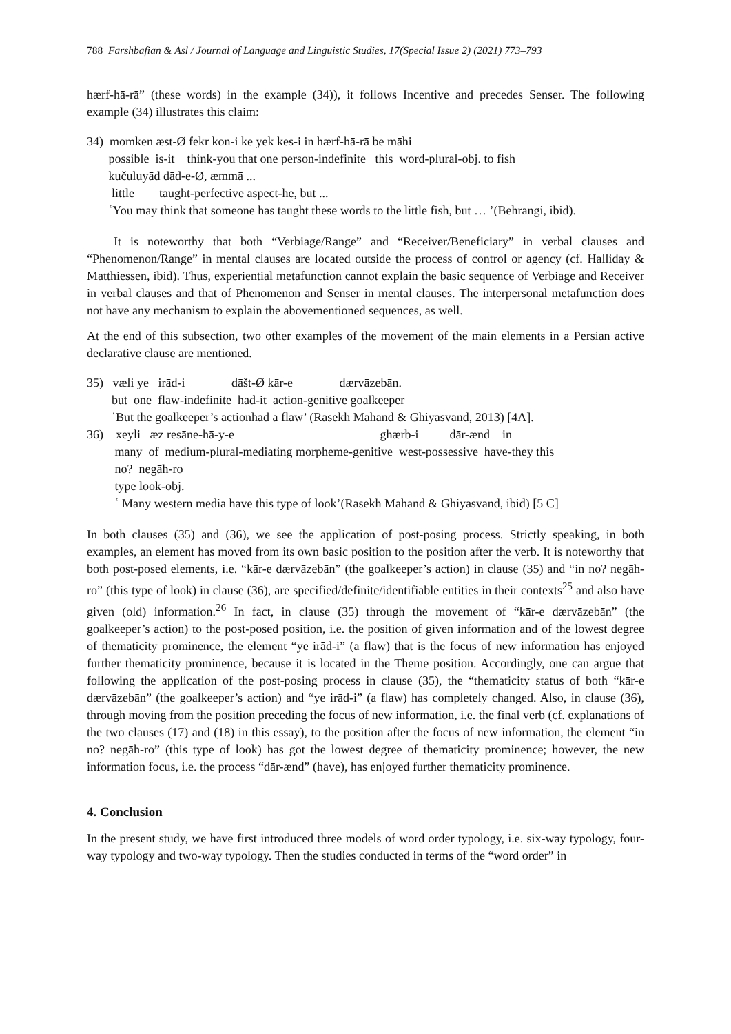788 Farshbafian & Asl / Journal of Language and Linguistic Studies, 17(Special Issue 2) (2021) 773–793
hærf-hā-rā” (these words) in the example (34)), it follows Incentive and precedes Senser. The following example (34) illustrates this claim:
34) momken æst-Ø fekr kon-i ke yek kes-i in hærf-hā-rā be māhi
possible is-it think-you that one person-indefinite this word-plural-obj. to fish
kučuluyād dād-e-Ø, æmmā ...
little taught-perfective aspect-he, but ...
ʿYou may think that someone has taught these words to the little fish, but … ’(Behrangi, ibid).
It is noteworthy that both “Verbiage/Range” and “Receiver/Beneficiary” in verbal clauses and “Phenomenon/Range” in mental clauses are located outside the process of control or agency (cf. Halliday & Matthiessen, ibid). Thus, experiential metafunction cannot explain the basic sequence of Verbiage and Receiver in verbal clauses and that of Phenomenon and Senser in mental clauses. The interpersonal metafunction does not have any mechanism to explain the abovementioned sequences, as well.
At the end of this subsection, two other examples of the movement of the main elements in a Persian active declarative clause are mentioned.
35) væli ye irād-i dāšt-Ø kār-e dærvāzebān.
but one flaw-indefinite had-it action-genitive goalkeeper
ʿBut the goalkeeper’s actionhad a flaw’ (Rasekh Mahand & Ghiyasvand, 2013) [4A].
36) xeyli æz resāne-hā-y-e ghærb-i dār-ænd in
many of medium-plural-mediating morpheme-genitive west-possessive have-they this
no? negāh-ro
type look-obj.
ʿ Many western media have this type of look’(Rasekh Mahand & Ghiyasvand, ibid) [5 C]
In both clauses (35) and (36), we see the application of post-posing process. Strictly speaking, in both examples, an element has moved from its own basic position to the position after the verb. It is noteworthy that both post-posed elements, i.e. “kār-e dærvāzebān” (the goalkeeper’s action) in clause (35) and “in no? negāh-ro” (this type of look) in clause (36), are specified/definite/identifiable entities in their contexts<sup>25</sup> and also have given (old) information.<sup>26</sup> In fact, in clause (35) through the movement of “kār-e dærvāzebān” (the goalkeeper’s action) to the post-posed position, i.e. the position of given information and of the lowest degree of thematicity prominence, the element “ye irād-i” (a flaw) that is the focus of new information has enjoyed further thematicity prominence, because it is located in the Theme position. Accordingly, one can argue that following the application of the post-posing process in clause (35), the “thematicity status of both “kār-e dærvāzebān” (the goalkeeper’s action) and “ye irād-i” (a flaw) has completely changed. Also, in clause (36), through moving from the position preceding the focus of new information, i.e. the final verb (cf. explanations of the two clauses (17) and (18) in this essay), to the position after the focus of new information, the element “in no? negāh-ro” (this type of look) has got the lowest degree of thematicity prominence; however, the new information focus, i.e. the process “dār-ænd” (have), has enjoyed further thematicity prominence.
4. Conclusion
In the present study, we have first introduced three models of word order typology, i.e. six-way typology, four-way typology and two-way typology. Then the studies conducted in terms of the “word order” in